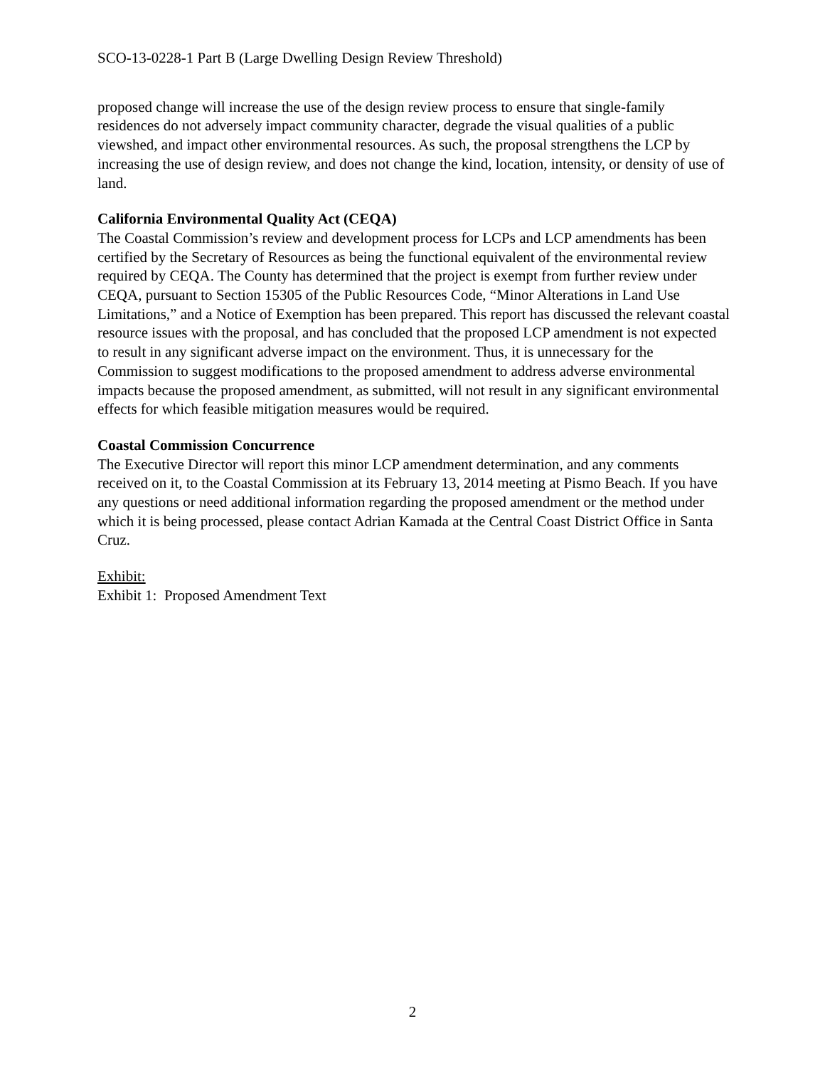SCO-13-0228-1 Part B (Large Dwelling Design Review Threshold)
proposed change will increase the use of the design review process to ensure that single-family residences do not adversely impact community character, degrade the visual qualities of a public viewshed, and impact other environmental resources. As such, the proposal strengthens the LCP by increasing the use of design review, and does not change the kind, location, intensity, or density of use of land.
California Environmental Quality Act (CEQA)
The Coastal Commission’s review and development process for LCPs and LCP amendments has been certified by the Secretary of Resources as being the functional equivalent of the environmental review required by CEQA. The County has determined that the project is exempt from further review under CEQA, pursuant to Section 15305 of the Public Resources Code, “Minor Alterations in Land Use Limitations,” and a Notice of Exemption has been prepared. This report has discussed the relevant coastal resource issues with the proposal, and has concluded that the proposed LCP amendment is not expected to result in any significant adverse impact on the environment. Thus, it is unnecessary for the Commission to suggest modifications to the proposed amendment to address adverse environmental impacts because the proposed amendment, as submitted, will not result in any significant environmental effects for which feasible mitigation measures would be required.
Coastal Commission Concurrence
The Executive Director will report this minor LCP amendment determination, and any comments received on it, to the Coastal Commission at its February 13, 2014 meeting at Pismo Beach. If you have any questions or need additional information regarding the proposed amendment or the method under which it is being processed, please contact Adrian Kamada at the Central Coast District Office in Santa Cruz.
Exhibit:
Exhibit 1: Proposed Amendment Text
2